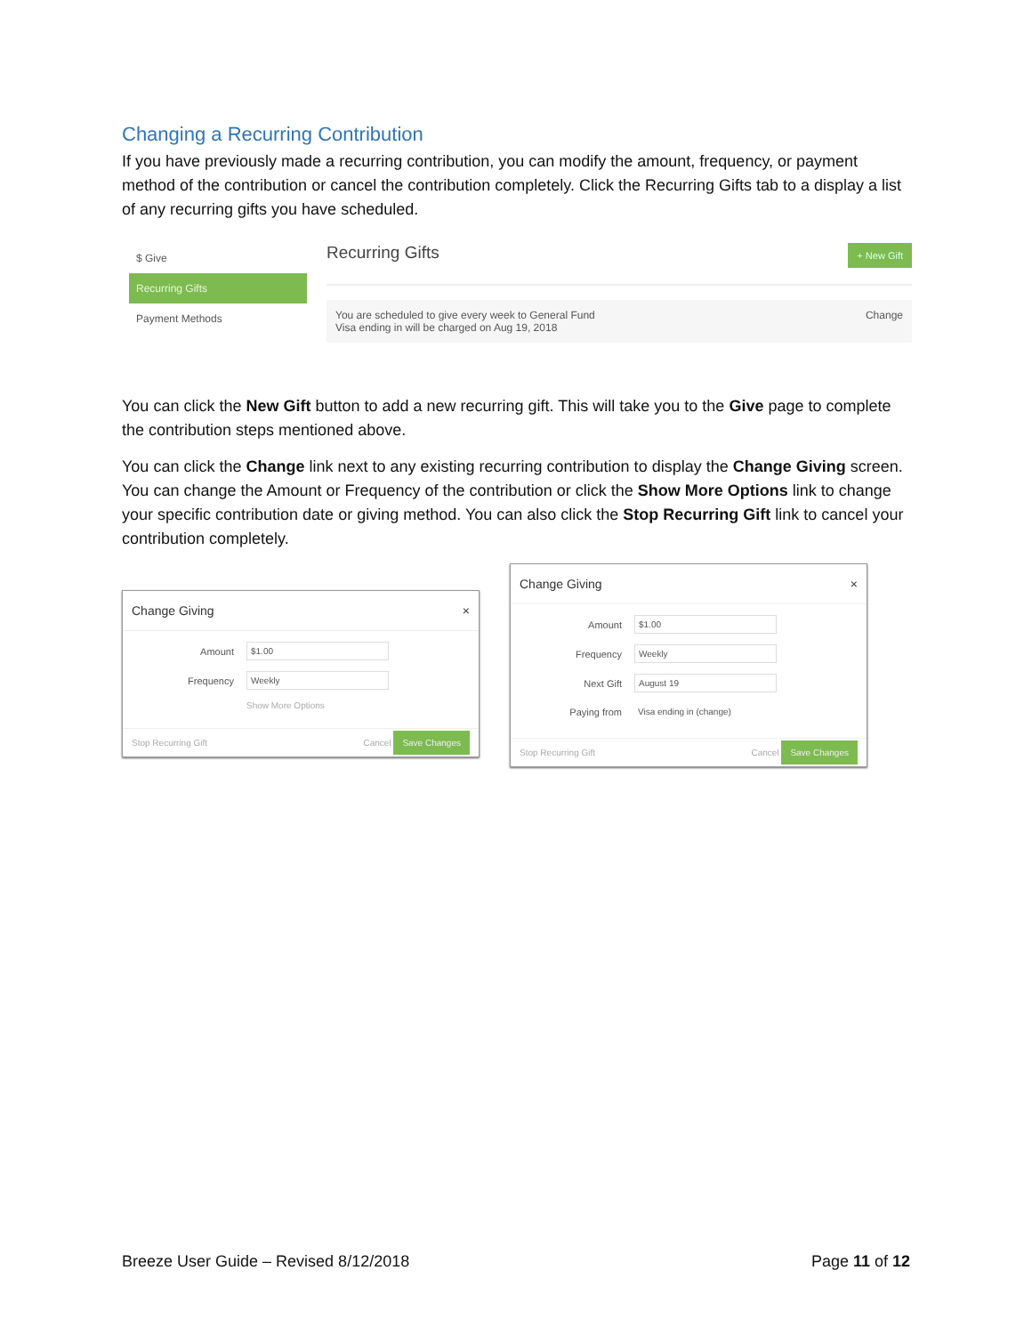Changing a Recurring Contribution
If you have previously made a recurring contribution, you can modify the amount, frequency, or payment method of the contribution or cancel the contribution completely. Click the Recurring Gifts tab to a display a list of any recurring gifts you have scheduled.
$ Give
Recurring Gifts
Payment Methods
Recurring Gifts + New Gift
You are scheduled to give every week to General Fund
Visa ending in will be charged on Aug 19, 2018 Change
You can click the New Gift button to add a new recurring gift. This will take you to the Give page to complete the contribution steps mentioned above.
You can click the Change link next to any existing recurring contribution to display the Change Giving screen. You can change the Amount or Frequency of the contribution or click the Show More Options link to change your specific contribution date or giving method. You can also click the Stop Recurring Gift link to cancel your contribution completely.
Change Giving ×
Amount $1.00
Frequency Weekly
Show More Options
Stop Recurring Gift Cancel Save Changes
Change Giving ×
Amount $1.00
Frequency Weekly
Next Gift August 19
Paying from Visa ending in (change)
Stop Recurring Gift Cancel Save Changes
Breeze User Guide – Revised 8/12/2018 Page 11 of 12